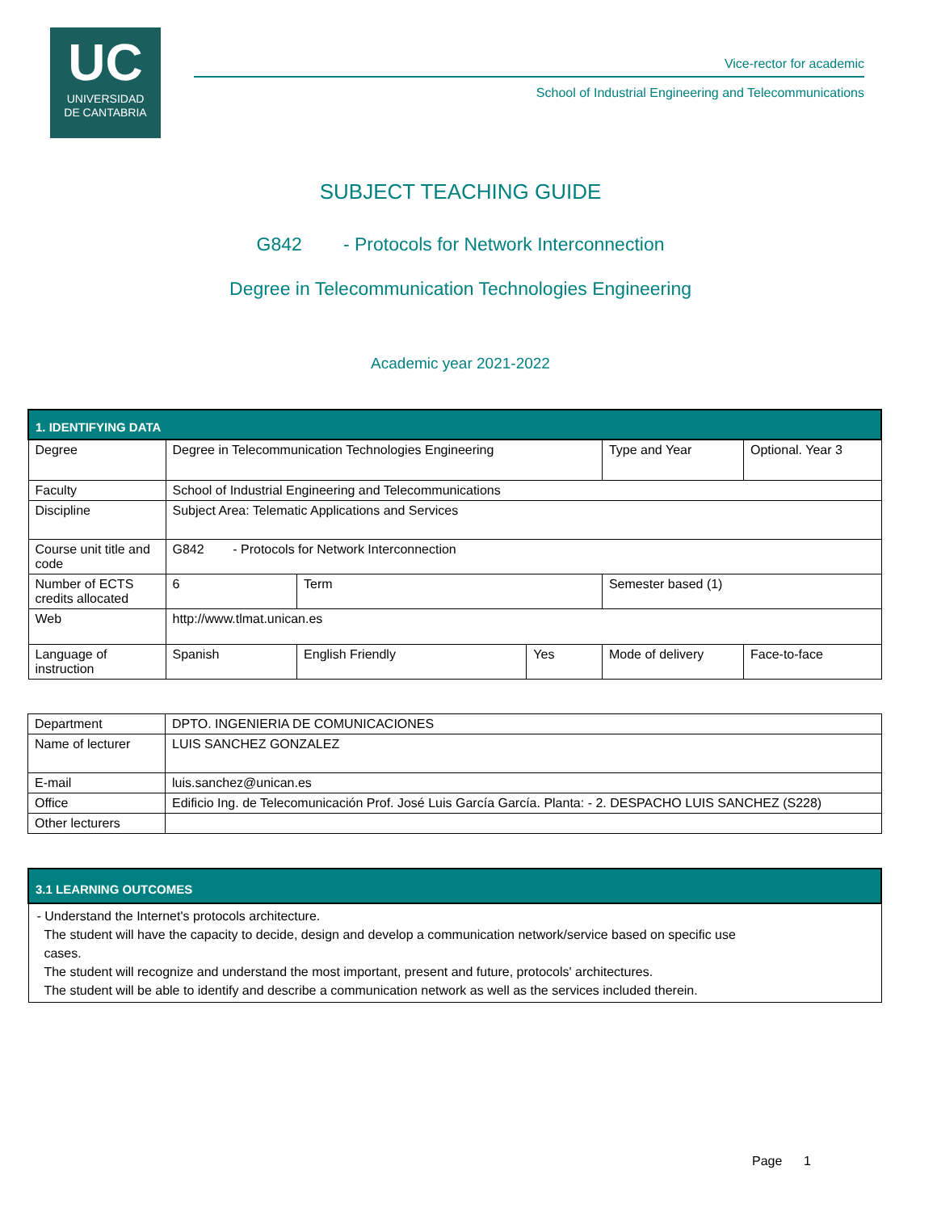UC
UNIVERSIDAD
DE CANTABRIA
Vice-rector for academic
School of Industrial Engineering and Telecommunications
SUBJECT TEACHING GUIDE
G842 - Protocols for Network Interconnection
Degree in Telecommunication Technologies Engineering
Academic year 2021-2022
| 1. IDENTIFYING DATA | | | | | | |
| Degree | Degree in Telecommunication Technologies Engineering | | | Type and Year | Optional. Year 3 | |
| Faculty | School of Industrial Engineering and Telecommunications | | | | | |
| Discipline | Subject Area: Telematic Applications and Services | | | | | |
| Course unit title and code | G842 - Protocols for Network Interconnection | | | | | |
| Number of ECTS credits allocated | 6 | Term | | Semester based (1) | | |
| Web | http://www.tlmat.unican.es | | | | | |
| Language of instruction | Spanish | English Friendly | Yes | Mode of delivery | | Face-to-face |
| Department | DPTO. INGENIERIA DE COMUNICACIONES |
| Name of lecturer | LUIS SANCHEZ GONZALEZ |
| E-mail | luis.sanchez@unican.es |
| Office | Edificio Ing. de Telecomunicación Prof. José Luis García García. Planta: - 2. DESPACHO LUIS SANCHEZ (S228) |
| Other lecturers | |
| 3.1 LEARNING OUTCOMES |
| - Understand the Internet's protocols architecture. The student will have the capacity to decide, design and develop a communication network/service based on specific use cases. The student will recognize and understand the most important, present and future, protocols' architectures. The student will be able to identify and describe a communication network as well as the services included therein. |
Page 1